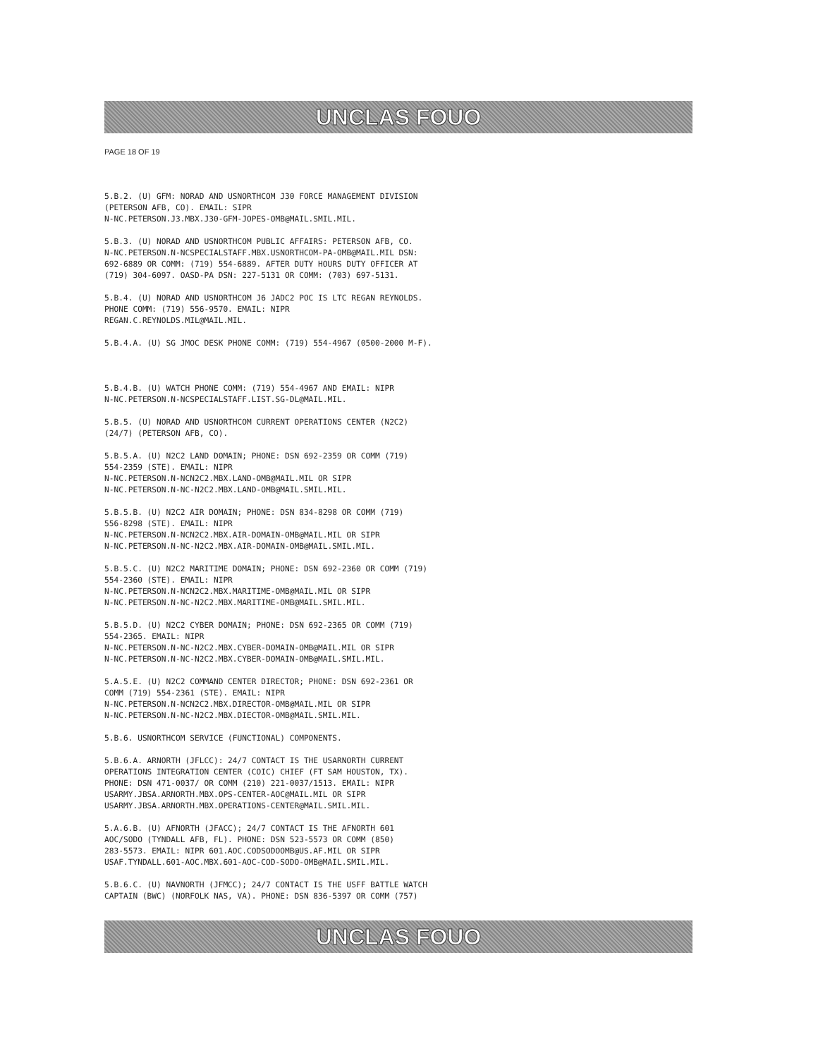UNCLAS FOUO
PAGE 18 OF 19
5.B.2. (U) GFM: NORAD AND USNORTHCOM J30 FORCE MANAGEMENT DIVISION (PETERSON AFB, CO). EMAIL: SIPR N-NC.PETERSON.J3.MBX.J30-GFM-JOPES-OMB@MAIL.SMIL.MIL.
5.B.3. (U) NORAD AND USNORTHCOM PUBLIC AFFAIRS: PETERSON AFB, CO. N-NC.PETERSON.N-NCSPECIALSTAFF.MBX.USNORTHCOM-PA-OMB@MAIL.MIL DSN: 692-6889 OR COMM: (719) 554-6889. AFTER DUTY HOURS DUTY OFFICER AT (719) 304-6097. OASD-PA DSN: 227-5131 OR COMM: (703) 697-5131.
5.B.4. (U) NORAD AND USNORTHCOM J6 JADC2 POC IS LTC REGAN REYNOLDS. PHONE COMM: (719) 556-9570. EMAIL: NIPR REGAN.C.REYNOLDS.MIL@MAIL.MIL.
5.B.4.A. (U) SG JMOC DESK PHONE COMM: (719) 554-4967 (0500-2000 M-F).
5.B.4.B. (U) WATCH PHONE COMM: (719) 554-4967 AND EMAIL: NIPR N-NC.PETERSON.N-NCSPECIALSTAFF.LIST.SG-DL@MAIL.MIL.
5.B.5. (U) NORAD AND USNORTHCOM CURRENT OPERATIONS CENTER (N2C2) (24/7) (PETERSON AFB, CO).
5.B.5.A. (U) N2C2 LAND DOMAIN; PHONE: DSN 692-2359 OR COMM (719) 554-2359 (STE). EMAIL: NIPR N-NC.PETERSON.N-NCN2C2.MBX.LAND-OMB@MAIL.MIL OR SIPR N-NC.PETERSON.N-NC-N2C2.MBX.LAND-OMB@MAIL.SMIL.MIL.
5.B.5.B. (U) N2C2 AIR DOMAIN; PHONE: DSN 834-8298 OR COMM (719) 556-8298 (STE). EMAIL: NIPR N-NC.PETERSON.N-NCN2C2.MBX.AIR-DOMAIN-OMB@MAIL.MIL OR SIPR N-NC.PETERSON.N-NC-N2C2.MBX.AIR-DOMAIN-OMB@MAIL.SMIL.MIL.
5.B.5.C. (U) N2C2 MARITIME DOMAIN; PHONE: DSN 692-2360 OR COMM (719) 554-2360 (STE). EMAIL: NIPR N-NC.PETERSON.N-NCN2C2.MBX.MARITIME-OMB@MAIL.MIL OR SIPR N-NC.PETERSON.N-NC-N2C2.MBX.MARITIME-OMB@MAIL.SMIL.MIL.
5.B.5.D. (U) N2C2 CYBER DOMAIN; PHONE: DSN 692-2365 OR COMM (719) 554-2365. EMAIL: NIPR N-NC.PETERSON.N-NC-N2C2.MBX.CYBER-DOMAIN-OMB@MAIL.MIL OR SIPR N-NC.PETERSON.N-NC-N2C2.MBX.CYBER-DOMAIN-OMB@MAIL.SMIL.MIL.
5.A.5.E. (U) N2C2 COMMAND CENTER DIRECTOR; PHONE: DSN 692-2361 OR COMM (719) 554-2361 (STE). EMAIL: NIPR N-NC.PETERSON.N-NCN2C2.MBX.DIRECTOR-OMB@MAIL.MIL OR SIPR N-NC.PETERSON.N-NC-N2C2.MBX.DIECTOR-OMB@MAIL.SMIL.MIL.
5.B.6. USNORTHCOM SERVICE (FUNCTIONAL) COMPONENTS.
5.B.6.A. ARNORTH (JFLCC): 24/7 CONTACT IS THE USARNORTH CURRENT OPERATIONS INTEGRATION CENTER (COIC) CHIEF (FT SAM HOUSTON, TX). PHONE: DSN 471-0037/ OR COMM (210) 221-0037/1513. EMAIL: NIPR USARMY.JBSA.ARNORTH.MBX.OPS-CENTER-AOC@MAIL.MIL OR SIPR USARMY.JBSA.ARNORTH.MBX.OPERATIONS-CENTER@MAIL.SMIL.MIL.
5.A.6.B. (U) AFNORTH (JFACC); 24/7 CONTACT IS THE AFNORTH 601 AOC/SODO (TYNDALL AFB, FL). PHONE: DSN 523-5573 OR COMM (850) 283-5573. EMAIL: NIPR 601.AOC.CODSODOOMB@US.AF.MIL OR SIPR USAF.TYNDALL.601-AOC.MBX.601-AOC-COD-SODO-OMB@MAIL.SMIL.MIL.
5.B.6.C. (U) NAVNORTH (JFMCC); 24/7 CONTACT IS THE USFF BATTLE WATCH CAPTAIN (BWC) (NORFOLK NAS, VA). PHONE: DSN 836-5397 OR COMM (757)
UNCLAS FOUO